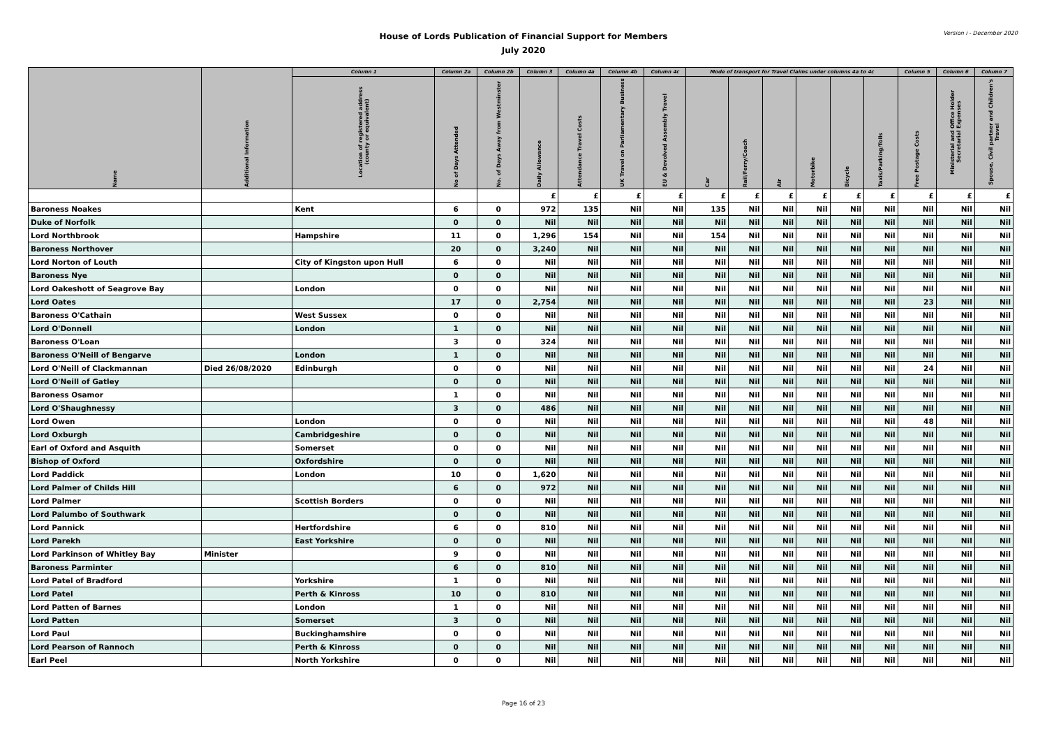House of Lords Publication of Financial Support for Members
July 2020
Version i - December 2020
| Name | Additional Information | Column 1 | Column 2a | Column 2b | Column 3 | Column 4a | Column 4b | Column 4c | Mode of transport for Travel Claims under columns 4a to 4c | | | | | | Column 5 | Column 6 | Column 7 |
| --- | --- | --- | --- | --- | --- | --- | --- | --- | --- | --- | --- | --- | --- | --- | --- | --- | --- |
| | | Location of registered address (county or equivalent) | No of Days Attended | No. of Days Away from Westminster | Daily Allowance | Attendance Travel Costs | UK Travel on Parliamentary Business | EU & Devolved Assembly Travel | Car | Rail/Ferry/Coach | Air | Motorbike | Bicycle | Taxis/Parking/Tolls | Free Postage Costs | Ministerial and Office Holder Secretarial Expenses | Spouse, Civil partner and Children's Travel |
| | | | | | £ | £ | £ | £ | £ | £ | £ | £ | £ | £ | £ | £ | £ |
| Baroness Noakes | | Kent | 6 | 0 | 972 | 135 | Nil | Nil | 135 | Nil | Nil | Nil | Nil | Nil | Nil | Nil | Nil |
| Duke of Norfolk | | | 0 | 0 | Nil | Nil | Nil | Nil | Nil | Nil | Nil | Nil | Nil | Nil | Nil | Nil | Nil |
| Lord Northbrook | | Hampshire | 11 | 0 | 1,296 | 154 | Nil | Nil | 154 | Nil | Nil | Nil | Nil | Nil | Nil | Nil | Nil |
| Baroness Northover | | | 20 | 0 | 3,240 | Nil | Nil | Nil | Nil | Nil | Nil | Nil | Nil | Nil | Nil | Nil | Nil |
| Lord Norton of Louth | | City of Kingston upon Hull | 6 | 0 | Nil | Nil | Nil | Nil | Nil | Nil | Nil | Nil | Nil | Nil | Nil | Nil | Nil |
| Baroness Nye | | | 0 | 0 | Nil | Nil | Nil | Nil | Nil | Nil | Nil | Nil | Nil | Nil | Nil | Nil | Nil |
| Lord Oakeshott of Seagrove Bay | | London | 0 | 0 | Nil | Nil | Nil | Nil | Nil | Nil | Nil | Nil | Nil | Nil | Nil | Nil | Nil |
| Lord Oates | | | 17 | 0 | 2,754 | Nil | Nil | Nil | Nil | Nil | Nil | Nil | Nil | Nil | 23 | Nil | Nil |
| Baroness O'Cathain | | West Sussex | 0 | 0 | Nil | Nil | Nil | Nil | Nil | Nil | Nil | Nil | Nil | Nil | Nil | Nil | Nil |
| Lord O'Donnell | | London | 1 | 0 | Nil | Nil | Nil | Nil | Nil | Nil | Nil | Nil | Nil | Nil | Nil | Nil | Nil |
| Baroness O'Loan | | | 3 | 0 | 324 | Nil | Nil | Nil | Nil | Nil | Nil | Nil | Nil | Nil | Nil | Nil | Nil |
| Baroness O'Neill of Bengarve | | London | 1 | 0 | Nil | Nil | Nil | Nil | Nil | Nil | Nil | Nil | Nil | Nil | Nil | Nil | Nil |
| Lord O'Neill of Clackmannan | Died 26/08/2020 | Edinburgh | 0 | 0 | Nil | Nil | Nil | Nil | Nil | Nil | Nil | Nil | Nil | Nil | 24 | Nil | Nil |
| Lord O'Neill of Gatley | | | 0 | 0 | Nil | Nil | Nil | Nil | Nil | Nil | Nil | Nil | Nil | Nil | Nil | Nil | Nil |
| Baroness Osamor | | | 1 | 0 | Nil | Nil | Nil | Nil | Nil | Nil | Nil | Nil | Nil | Nil | Nil | Nil | Nil |
| Lord O'Shaughnessy | | | 3 | 0 | 486 | Nil | Nil | Nil | Nil | Nil | Nil | Nil | Nil | Nil | Nil | Nil | Nil |
| Lord Owen | | London | 0 | 0 | Nil | Nil | Nil | Nil | Nil | Nil | Nil | Nil | Nil | Nil | 48 | Nil | Nil |
| Lord Oxburgh | | Cambridgeshire | 0 | 0 | Nil | Nil | Nil | Nil | Nil | Nil | Nil | Nil | Nil | Nil | Nil | Nil | Nil |
| Earl of Oxford and Asquith | | Somerset | 0 | 0 | Nil | Nil | Nil | Nil | Nil | Nil | Nil | Nil | Nil | Nil | Nil | Nil | Nil |
| Bishop of Oxford | | Oxfordshire | 0 | 0 | Nil | Nil | Nil | Nil | Nil | Nil | Nil | Nil | Nil | Nil | Nil | Nil | Nil |
| Lord Paddick | | London | 10 | 0 | 1,620 | Nil | Nil | Nil | Nil | Nil | Nil | Nil | Nil | Nil | Nil | Nil | Nil |
| Lord Palmer of Childs Hill | | | 6 | 0 | 972 | Nil | Nil | Nil | Nil | Nil | Nil | Nil | Nil | Nil | Nil | Nil | Nil |
| Lord Palmer | | Scottish Borders | 0 | 0 | Nil | Nil | Nil | Nil | Nil | Nil | Nil | Nil | Nil | Nil | Nil | Nil | Nil |
| Lord Palumbo of Southwark | | | 0 | 0 | Nil | Nil | Nil | Nil | Nil | Nil | Nil | Nil | Nil | Nil | Nil | Nil | Nil |
| Lord Pannick | | Hertfordshire | 6 | 0 | 810 | Nil | Nil | Nil | Nil | Nil | Nil | Nil | Nil | Nil | Nil | Nil | Nil |
| Lord Parekh | | East Yorkshire | 0 | 0 | Nil | Nil | Nil | Nil | Nil | Nil | Nil | Nil | Nil | Nil | Nil | Nil | Nil |
| Lord Parkinson of Whitley Bay | Minister | | 9 | 0 | Nil | Nil | Nil | Nil | Nil | Nil | Nil | Nil | Nil | Nil | Nil | Nil | Nil |
| Baroness Parminter | | | 6 | 0 | 810 | Nil | Nil | Nil | Nil | Nil | Nil | Nil | Nil | Nil | Nil | Nil | Nil |
| Lord Patel of Bradford | | Yorkshire | 1 | 0 | Nil | Nil | Nil | Nil | Nil | Nil | Nil | Nil | Nil | Nil | Nil | Nil | Nil |
| Lord Patel | | Perth & Kinross | 10 | 0 | 810 | Nil | Nil | Nil | Nil | Nil | Nil | Nil | Nil | Nil | Nil | Nil | Nil |
| Lord Patten of Barnes | | London | 1 | 0 | Nil | Nil | Nil | Nil | Nil | Nil | Nil | Nil | Nil | Nil | Nil | Nil | Nil |
| Lord Patten | | Somerset | 3 | 0 | Nil | Nil | Nil | Nil | Nil | Nil | Nil | Nil | Nil | Nil | Nil | Nil | Nil |
| Lord Paul | | Buckinghamshire | 0 | 0 | Nil | Nil | Nil | Nil | Nil | Nil | Nil | Nil | Nil | Nil | Nil | Nil | Nil |
| Lord Pearson of Rannoch | | Perth & Kinross | 0 | 0 | Nil | Nil | Nil | Nil | Nil | Nil | Nil | Nil | Nil | Nil | Nil | Nil | Nil |
| Earl Peel | | North Yorkshire | 0 | 0 | Nil | Nil | Nil | Nil | Nil | Nil | Nil | Nil | Nil | Nil | Nil | Nil | Nil |
Page 16 of 23